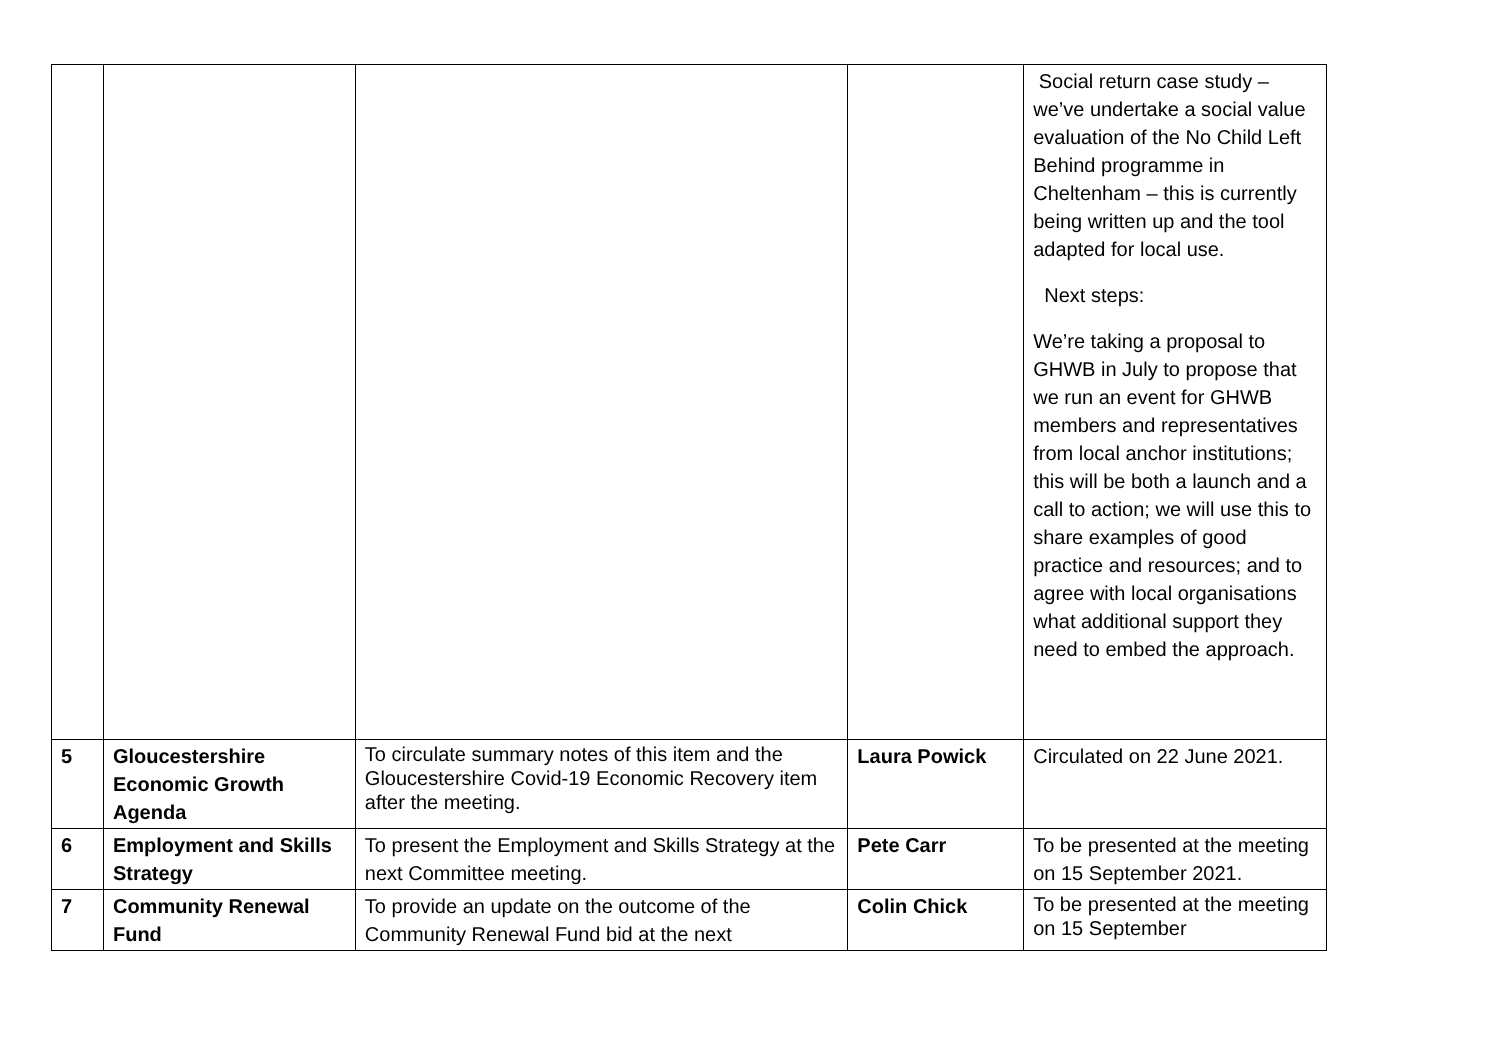| | | | | Social return case study – we’ve undertake a social value evaluation of the No Child Left Behind programme in Cheltenham – this is currently being written up and the tool adapted for local use. Next steps: We’re taking a proposal to GHWB in July to propose that we run an event for GHWB members and representatives from local anchor institutions; this will be both a launch and a call to action; we will use this to share examples of good practice and resources; and to agree with local organisations what additional support they need to embed the approach. |
| 5 | Gloucestershire Economic Growth Agenda | To circulate summary notes of this item and the Gloucestershire Covid-19 Economic Recovery item after the meeting. | Laura Powick | Circulated on 22 June 2021. |
| 6 | Employment and Skills Strategy | To present the Employment and Skills Strategy at the next Committee meeting. | Pete Carr | To be presented at the meeting on 15 September 2021. |
| 7 | Community Renewal Fund | To provide an update on the outcome of the Community Renewal Fund bid at the next | Colin Chick | To be presented at the meeting on 15 September |